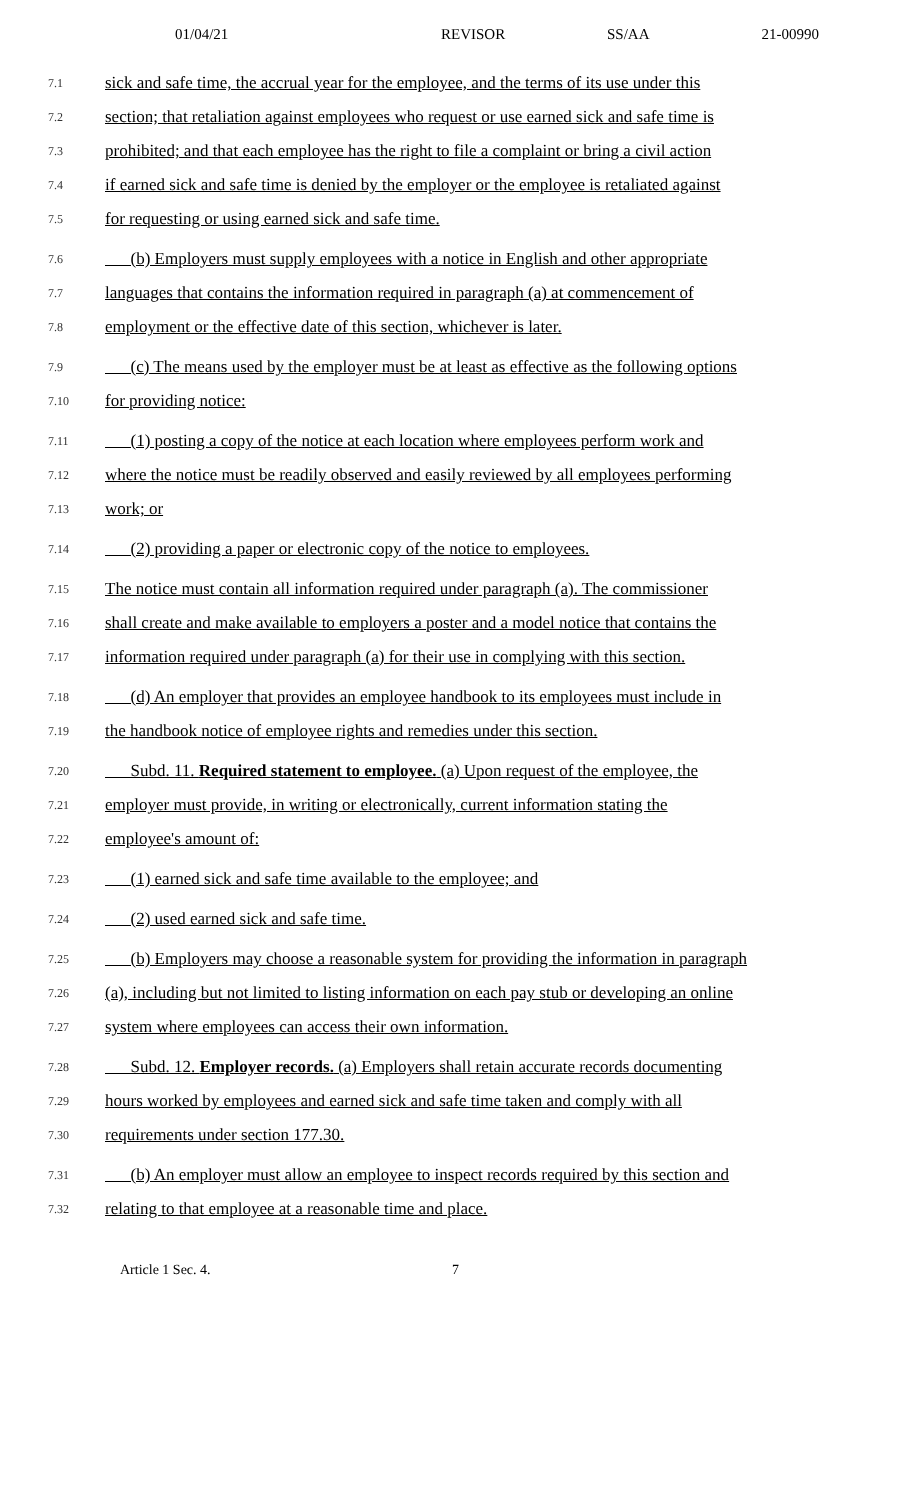01/04/21 REVISOR SS/AA 21-00990
7.1 sick and safe time, the accrual year for the employee, and the terms of its use under this
7.2 section; that retaliation against employees who request or use earned sick and safe time is
7.3 prohibited; and that each employee has the right to file a complaint or bring a civil action
7.4 if earned sick and safe time is denied by the employer or the employee is retaliated against
7.5 for requesting or using earned sick and safe time.
7.6 (b) Employers must supply employees with a notice in English and other appropriate
7.7 languages that contains the information required in paragraph (a) at commencement of
7.8 employment or the effective date of this section, whichever is later.
7.9 (c) The means used by the employer must be at least as effective as the following options
7.10 for providing notice:
7.11 (1) posting a copy of the notice at each location where employees perform work and
7.12 where the notice must be readily observed and easily reviewed by all employees performing
7.13 work; or
7.14 (2) providing a paper or electronic copy of the notice to employees.
7.15 The notice must contain all information required under paragraph (a). The commissioner
7.16 shall create and make available to employers a poster and a model notice that contains the
7.17 information required under paragraph (a) for their use in complying with this section.
7.18 (d) An employer that provides an employee handbook to its employees must include in
7.19 the handbook notice of employee rights and remedies under this section.
7.20 Subd. 11. Required statement to employee. (a) Upon request of the employee, the
7.21 employer must provide, in writing or electronically, current information stating the
7.22 employee's amount of:
7.23 (1) earned sick and safe time available to the employee; and
7.24 (2) used earned sick and safe time.
7.25 (b) Employers may choose a reasonable system for providing the information in paragraph
7.26 (a), including but not limited to listing information on each pay stub or developing an online
7.27 system where employees can access their own information.
7.28 Subd. 12. Employer records. (a) Employers shall retain accurate records documenting
7.29 hours worked by employees and earned sick and safe time taken and comply with all
7.30 requirements under section 177.30.
7.31 (b) An employer must allow an employee to inspect records required by this section and
7.32 relating to that employee at a reasonable time and place.
Article 1 Sec. 4. 7